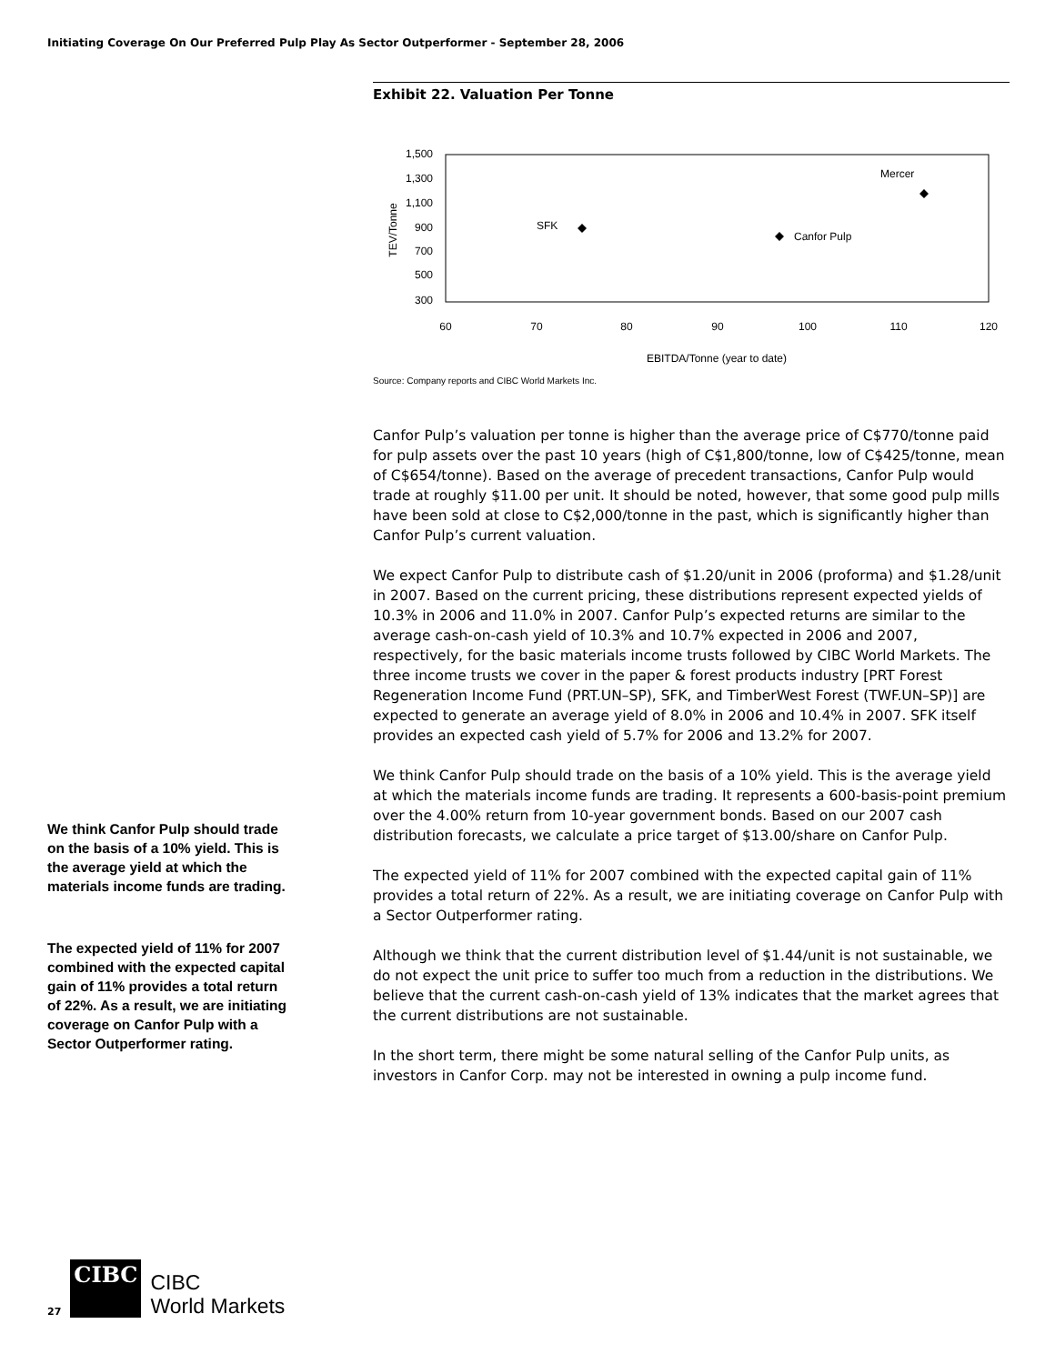Initiating Coverage On Our Preferred Pulp Play As Sector Outperformer - September 28, 2006
Exhibit 22. Valuation Per Tonne
1,500
1,300
1,100
900
700
500
300
TEV/Tonne
60
70
80
90
100
110
120
EBITDA/Tonne (year to date)
SFK
Canfor Pulp
Mercer
Source: Company reports and CIBC World Markets Inc.
Canfor Pulp’s valuation per tonne is higher than the average price of C$770/tonne paid for pulp assets over the past 10 years (high of C$1,800/tonne, low of C$425/tonne, mean of C$654/tonne). Based on the average of precedent transactions, Canfor Pulp would trade at roughly $11.00 per unit. It should be noted, however, that some good pulp mills have been sold at close to C$2,000/tonne in the past, which is significantly higher than Canfor Pulp’s current valuation.
We expect Canfor Pulp to distribute cash of $1.20/unit in 2006 (proforma) and $1.28/unit in 2007. Based on the current pricing, these distributions represent expected yields of 10.3% in 2006 and 11.0% in 2007. Canfor Pulp’s expected returns are similar to the average cash-on-cash yield of 10.3% and 10.7% expected in 2006 and 2007, respectively, for the basic materials income trusts followed by CIBC World Markets. The three income trusts we cover in the paper & forest products industry [PRT Forest Regeneration Income Fund (PRT.UN–SP), SFK, and TimberWest Forest (TWF.UN–SP)] are expected to generate an average yield of 8.0% in 2006 and 10.4% in 2007. SFK itself provides an expected cash yield of 5.7% for 2006 and 13.2% for 2007.
We think Canfor Pulp should trade on the basis of a 10% yield. This is the average yield at which the materials income funds are trading. It represents a 600-basis-point premium over the 4.00% return from 10-year government bonds. Based on our 2007 cash distribution forecasts, we calculate a price target of $13.00/share on Canfor Pulp.
The expected yield of 11% for 2007 combined with the expected capital gain of 11% provides a total return of 22%. As a result, we are initiating coverage on Canfor Pulp with a Sector Outperformer rating.
Although we think that the current distribution level of $1.44/unit is not sustainable, we do not expect the unit price to suffer too much from a reduction in the distributions. We believe that the current cash-on-cash yield of 13% indicates that the market agrees that the current distributions are not sustainable.
In the short term, there might be some natural selling of the Canfor Pulp units, as investors in Canfor Corp. may not be interested in owning a pulp income fund.
We think Canfor Pulp should trade on the basis of a 10% yield. This is the average yield at which the materials income funds are trading.
The expected yield of 11% for 2007 combined with the expected capital gain of 11% provides a total return of 22%. As a result, we are initiating coverage on Canfor Pulp with a Sector Outperformer rating.
27
CIBC
CIBC
World Markets